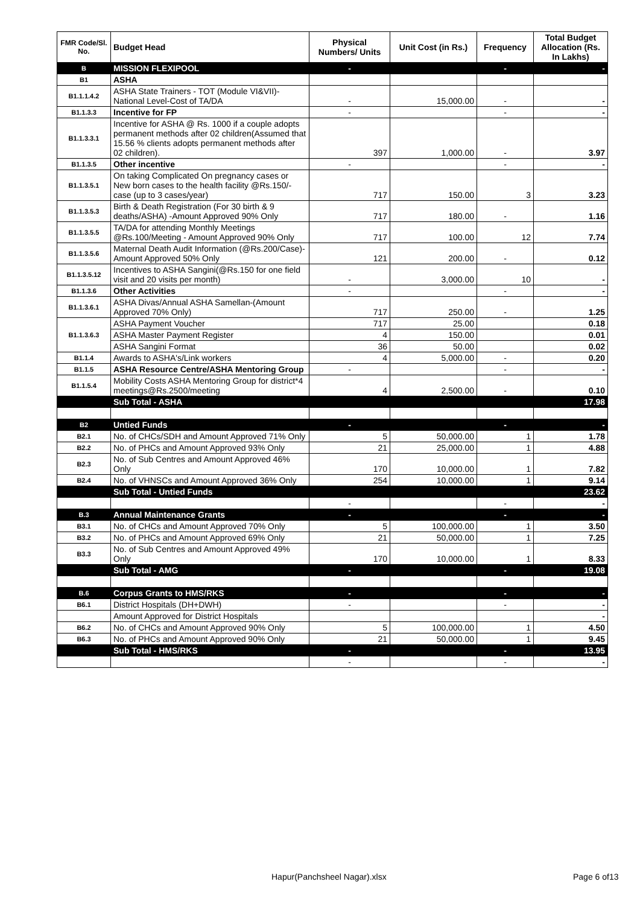| FMR Code/Sl. No. | Budget Head | Physical Numbers/ Units | Unit Cost (in Rs.) | Frequency | Total Budget Allocation (Rs. In Lakhs) |
| --- | --- | --- | --- | --- | --- |
| B | MISSION FLEXIPOOL | - | | - | - |
| B1 | ASHA | | | | |
| B1.1.1.4.2 | ASHA State Trainers - TOT (Module VI&VII)-National Level-Cost of TA/DA | - | 15,000.00 | - | - |
| B1.1.3.3 | Incentive for FP | - | | - | - |
| B1.1.3.3.1 | Incentive for ASHA @ Rs. 1000 if a couple adopts permanent methods after 02 children(Assumed that 15.56 % clients adopts permanent methods after 02 children). | 397 | 1,000.00 | - | 3.97 |
| B1.1.3.5 | Other incentive | - | | - | - |
| B1.1.3.5.1 | On taking Complicated On pregnancy cases or New born cases to the health facility @Rs.150/- case (up to 3 cases/year) | 717 | 150.00 | 3 | 3.23 |
| B1.1.3.5.3 | Birth & Death Registration (For 30 birth & 9 deaths/ASHA) -Amount Approved 90% Only | 717 | 180.00 | - | 1.16 |
| B1.1.3.5.5 | TA/DA for attending Monthly Meetings @Rs.100/Meeting - Amount Approved 90% Only | 717 | 100.00 | 12 | 7.74 |
| B1.1.3.5.6 | Maternal Death Audit Information (@Rs.200/Case)-Amount Approved 50% Only | 121 | 200.00 | - | 0.12 |
| B1.1.3.5.12 | Incentives to ASHA Sangini(@Rs.150 for one field visit and 20 visits per month) | - | 3,000.00 | 10 | - |
| B1.1.3.6 | Other Activities | - | | - | - |
| B1.1.3.6.1 | ASHA Divas/Annual ASHA Samellan-(Amount Approved 70% Only) | 717 | 250.00 | - | 1.25 |
| B1.1.3.6.3 | ASHA Payment Voucher | 717 | 25.00 | | 0.18 |
| | ASHA Master Payment Register | 4 | 150.00 | | 0.01 |
| | ASHA Sangini Format | 36 | 50.00 | | 0.02 |
| B1.1.4 | Awards to ASHA's/Link workers | 4 | 5,000.00 | - | 0.20 |
| B1.1.5 | ASHA Resource Centre/ASHA Mentoring Group | - | | - | - |
| B1.1.5.4 | Mobility Costs ASHA Mentoring Group for district*4 meetings@Rs.2500/meeting | 4 | 2,500.00 | - | 0.10 |
| | Sub Total - ASHA | | | | 17.98 |
| B2 | Untied Funds | - | | - | - |
| B2.1 | No. of CHCs/SDH and Amount Approved 71% Only | 5 | 50,000.00 | 1 | 1.78 |
| B2.2 | No. of PHCs and Amount Approved 93% Only | 21 | 25,000.00 | 1 | 4.88 |
| B2.3 | No. of Sub Centres and Amount Approved 46% Only | 170 | 10,000.00 | 1 | 7.82 |
| B2.4 | No. of VHNSCs and Amount Approved 36% Only | 254 | 10,000.00 | 1 | 9.14 |
| | Sub Total - Untied Funds | | | | 23.62 |
| | | - | | - | - |
| B.3 | Annual Maintenance Grants | - | | - | - |
| B3.1 | No. of CHCs and Amount Approved 70% Only | 5 | 100,000.00 | 1 | 3.50 |
| B3.2 | No. of PHCs and Amount Approved 69% Only | 21 | 50,000.00 | 1 | 7.25 |
| B3.3 | No. of Sub Centres and Amount Approved 49% Only | 170 | 10,000.00 | 1 | 8.33 |
| | Sub Total - AMG | - | | - | 19.08 |
| B.6 | Corpus Grants to HMS/RKS | - | | - | - |
| B6.1 | District Hospitals (DH+DWH) | - | | - | - |
| | Amount Approved for District Hospitals | | | | - |
| B6.2 | No. of CHCs and Amount Approved 90% Only | 5 | 100,000.00 | 1 | 4.50 |
| B6.3 | No. of PHCs and Amount Approved 90% Only | 21 | 50,000.00 | 1 | 9.45 |
| | Sub Total - HMS/RKS | - | | - | 13.95 |
| | | - | | - | - |
Hapur(Panchsheel Nagar).xlsx Page 6 of13